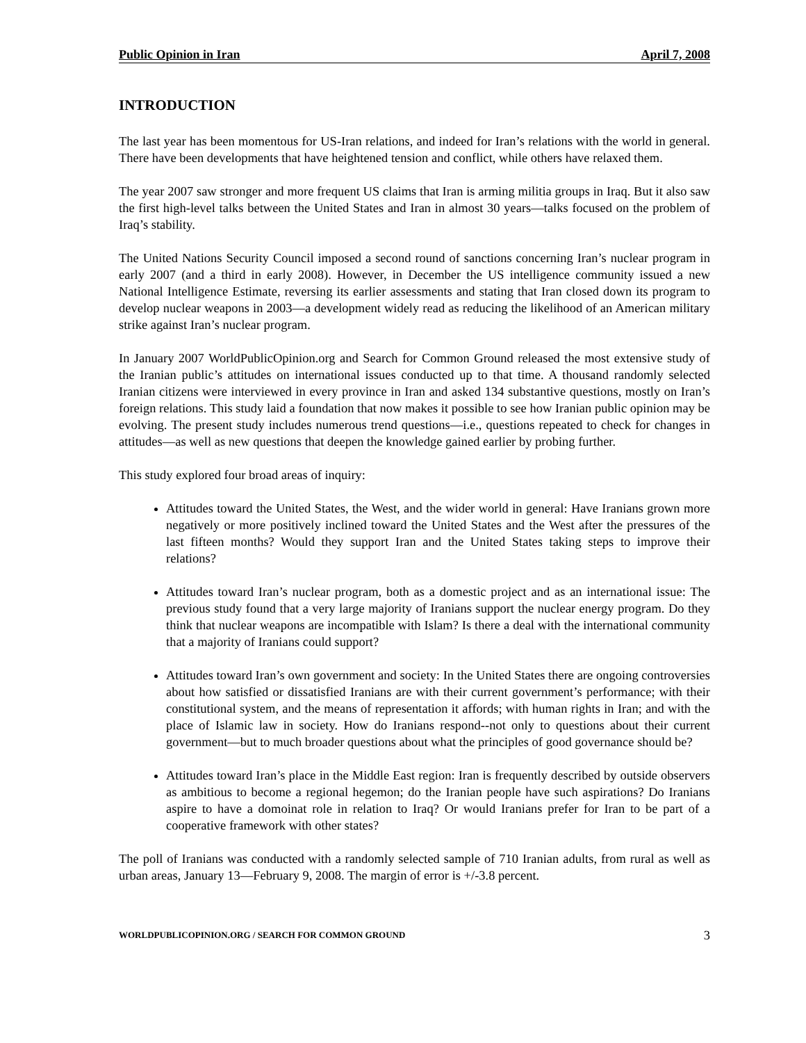Public Opinion in Iran April 7, 2008
INTRODUCTION
The last year has been momentous for US-Iran relations, and indeed for Iran’s relations with the world in general. There have been developments that have heightened tension and conflict, while others have relaxed them.
The year 2007 saw stronger and more frequent US claims that Iran is arming militia groups in Iraq. But it also saw the first high-level talks between the United States and Iran in almost 30 years—talks focused on the problem of Iraq’s stability.
The United Nations Security Council imposed a second round of sanctions concerning Iran’s nuclear program in early 2007 (and a third in early 2008). However, in December the US intelligence community issued a new National Intelligence Estimate, reversing its earlier assessments and stating that Iran closed down its program to develop nuclear weapons in 2003—a development widely read as reducing the likelihood of an American military strike against Iran’s nuclear program.
In January 2007 WorldPublicOpinion.org and Search for Common Ground released the most extensive study of the Iranian public’s attitudes on international issues conducted up to that time. A thousand randomly selected Iranian citizens were interviewed in every province in Iran and asked 134 substantive questions, mostly on Iran’s foreign relations. This study laid a foundation that now makes it possible to see how Iranian public opinion may be evolving. The present study includes numerous trend questions—i.e., questions repeated to check for changes in attitudes—as well as new questions that deepen the knowledge gained earlier by probing further.
This study explored four broad areas of inquiry:
Attitudes toward the United States, the West, and the wider world in general: Have Iranians grown more negatively or more positively inclined toward the United States and the West after the pressures of the last fifteen months? Would they support Iran and the United States taking steps to improve their relations?
Attitudes toward Iran’s nuclear program, both as a domestic project and as an international issue: The previous study found that a very large majority of Iranians support the nuclear energy program. Do they think that nuclear weapons are incompatible with Islam? Is there a deal with the international community that a majority of Iranians could support?
Attitudes toward Iran’s own government and society: In the United States there are ongoing controversies about how satisfied or dissatisfied Iranians are with their current government’s performance; with their constitutional system, and the means of representation it affords; with human rights in Iran; and with the place of Islamic law in society. How do Iranians respond--not only to questions about their current government—but to much broader questions about what the principles of good governance should be?
Attitudes toward Iran’s place in the Middle East region: Iran is frequently described by outside observers as ambitious to become a regional hegemon; do the Iranian people have such aspirations? Do Iranians aspire to have a domoinat role in relation to Iraq? Or would Iranians prefer for Iran to be part of a cooperative framework with other states?
The poll of Iranians was conducted with a randomly selected sample of 710 Iranian adults, from rural as well as urban areas, January 13—February 9, 2008. The margin of error is +/-3.8 percent.
WORLDPUBLICOPINION.ORG / SEARCH FOR COMMON GROUND 3